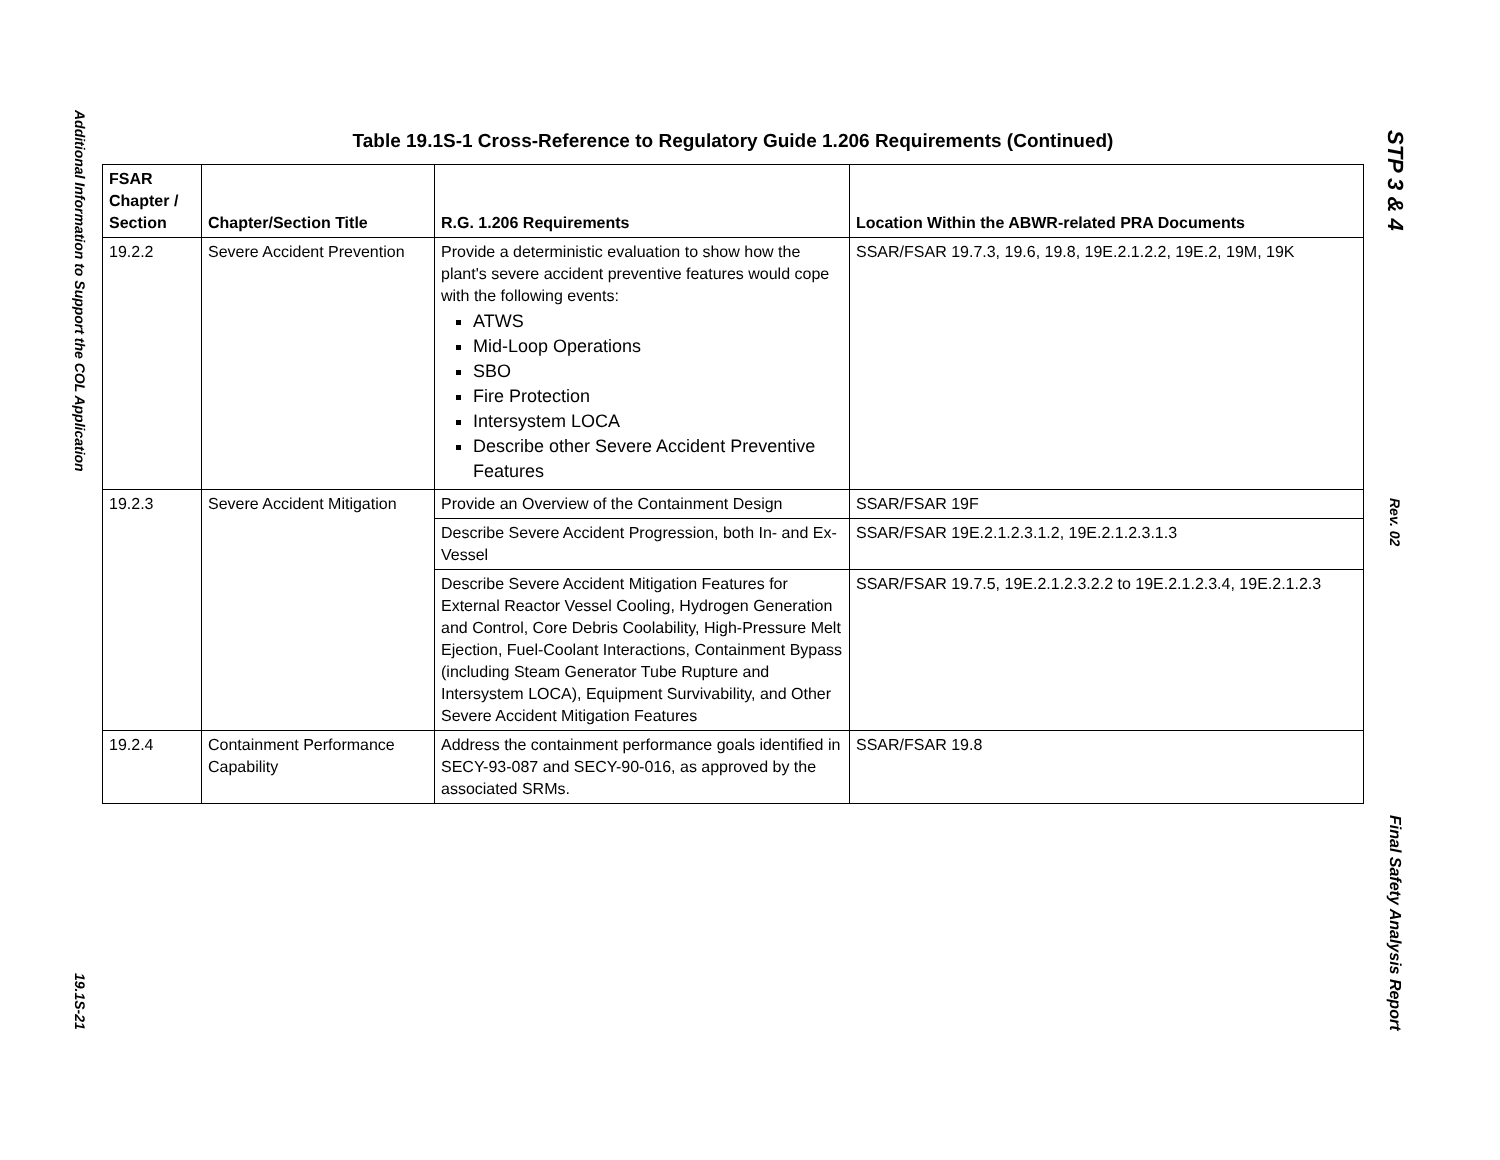Additional Information to Support the COL Application
19.1S-21
Table 19.1S-1 Cross-Reference to Regulatory Guide 1.206 Requirements (Continued)
| FSAR Chapter / Section | Chapter/Section Title | R.G. 1.206 Requirements | Location Within the ABWR-related PRA Documents |
| --- | --- | --- | --- |
| 19.2.2 | Severe Accident Prevention | Provide a deterministic evaluation to show how the plant's severe accident preventive features would cope with the following events: ATWS Mid-Loop Operations SBO Fire Protection Intersystem LOCA Describe other Severe Accident Preventive Features | SSAR/FSAR 19.7.3, 19.6, 19.8, 19E.2.1.2.2, 19E.2, 19M, 19K |
| 19.2.3 | Severe Accident Mitigation | Provide an Overview of the Containment Design | SSAR/FSAR 19F |
| | | Describe Severe Accident Progression, both In- and Ex-Vessel | SSAR/FSAR 19E.2.1.2.3.1.2, 19E.2.1.2.3.1.3 |
| | | Describe Severe Accident Mitigation Features for External Reactor Vessel Cooling, Hydrogen Generation and Control, Core Debris Coolability, High-Pressure Melt Ejection, Fuel-Coolant Interactions, Containment Bypass (including Steam Generator Tube Rupture and Intersystem LOCA), Equipment Survivability, and Other Severe Accident Mitigation Features | SSAR/FSAR 19.7.5, 19E.2.1.2.3.2.2 to 19E.2.1.2.3.4, 19E.2.1.2.3 |
| 19.2.4 | Containment Performance Capability | Address the containment performance goals identified in SECY-93-087 and SECY-90-016, as approved by the associated SRMs. | SSAR/FSAR 19.8 |
STP 3 & 4
Rev. 02
Final Safety Analysis Report